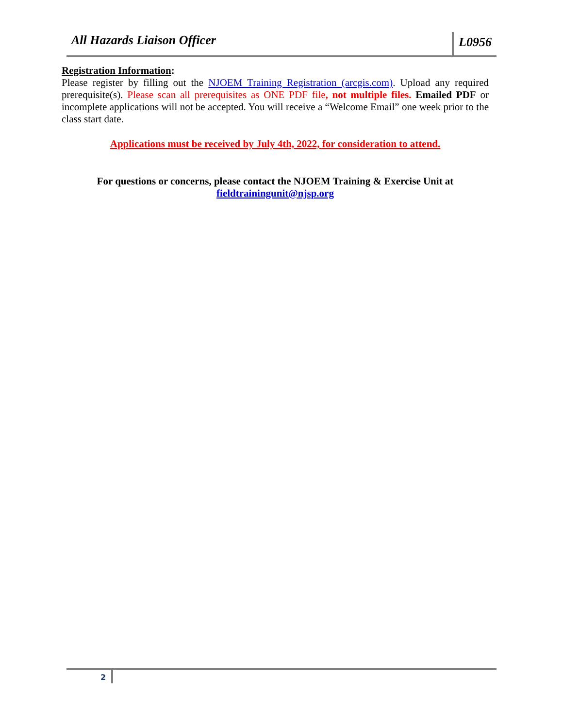All Hazards Liaison Officer
L0956
Registration Information:
Please register by filling out the NJOEM Training Registration (arcgis.com). Upload any required prerequisite(s). Please scan all prerequisites as ONE PDF file, not multiple files. Emailed PDF or incomplete applications will not be accepted. You will receive a “Welcome Email” one week prior to the class start date.
Applications must be received by July 4th, 2022, for consideration to attend.
For questions or concerns, please contact the NJOEM Training & Exercise Unit at
fieldtrainingunit@njsp.org
2